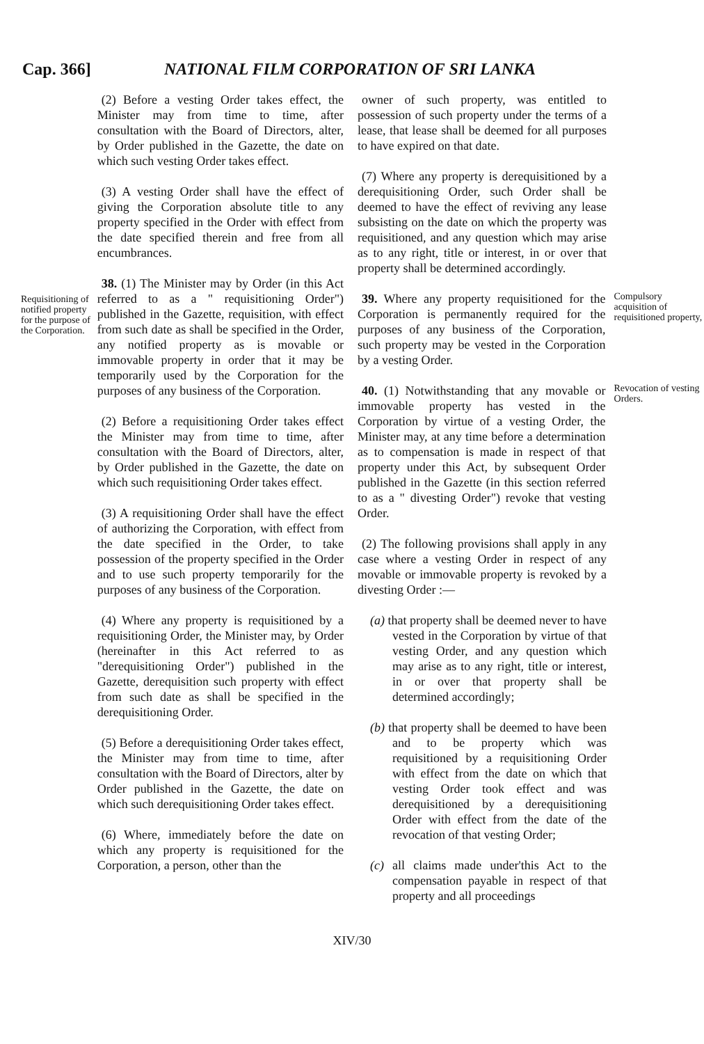Cap. 366] NATIONAL FILM CORPORATION OF SRI LANKA
Requisitioning of notified property for the purpose of the Corporation.
(2) Before a vesting Order takes effect, the Minister may from time to time, after consultation with the Board of Directors, alter, by Order published in the Gazette, the date on which such vesting Order takes effect.
(3) A vesting Order shall have the effect of giving the Corporation absolute title to any property specified in the Order with effect from the date specified therein and free from all encumbrances.
38. (1) The Minister may by Order (in this Act referred to as a " requisitioning Order") published in the Gazette, requisition, with effect from such date as shall be specified in the Order, any notified property as is movable or immovable property in order that it may be temporarily used by the Corporation for the purposes of any business of the Corporation.
(2) Before a requisitioning Order takes effect the Minister may from time to time, after consultation with the Board of Directors, alter, by Order published in the Gazette, the date on which such requisitioning Order takes effect.
(3) A requisitioning Order shall have the effect of authorizing the Corporation, with effect from the date specified in the Order, to take possession of the property specified in the Order and to use such property temporarily for the purposes of any business of the Corporation.
(4) Where any property is requisitioned by a requisitioning Order, the Minister may, by Order (hereinafter in this Act referred to as "derequisitioning Order") published in the Gazette, derequisition such property with effect from such date as shall be specified in the derequisitioning Order.
(5) Before a derequisitioning Order takes effect, the Minister may from time to time, after consultation with the Board of Directors, alter by Order published in the Gazette, the date on which such derequisitioning Order takes effect.
(6) Where, immediately before the date on which any property is requisitioned for the Corporation, a person, other than the
owner of such property, was entitled to possession of such property under the terms of a lease, that lease shall be deemed for all purposes to have expired on that date.
(7) Where any property is derequisitioned by a derequisitioning Order, such Order shall be deemed to have the effect of reviving any lease subsisting on the date on which the property was requisitioned, and any question which may arise as to any right, title or interest, in or over that property shall be determined accordingly.
39. Where any property requisitioned for the Corporation is permanently required for the purposes of any business of the Corporation, such property may be vested in the Corporation by a vesting Order.
Compulsory acquisition of requisitioned property,
40. (1) Notwithstanding that any movable or immovable property has vested in the Corporation by virtue of a vesting Order, the Minister may, at any time before a determination as to compensation is made in respect of that property under this Act, by subsequent Order published in the Gazette (in this section referred to as a " divesting Order") revoke that vesting Order.
Revocation of vesting Orders.
(2) The following provisions shall apply in any case where a vesting Order in respect of any movable or immovable property is revoked by a divesting Order :—
(a) that property shall be deemed never to have vested in the Corporation by virtue of that vesting Order, and any question which may arise as to any right, title or interest, in or over that property shall be determined accordingly;
(b) that property shall be deemed to have been and to be property which was requisitioned by a requisitioning Order with effect from the date on which that vesting Order took effect and was derequisitioned by a derequisitioning Order with effect from the date of the revocation of that vesting Order;
(c) all claims made under'this Act to the compensation payable in respect of that property and all proceedings
XIV/30